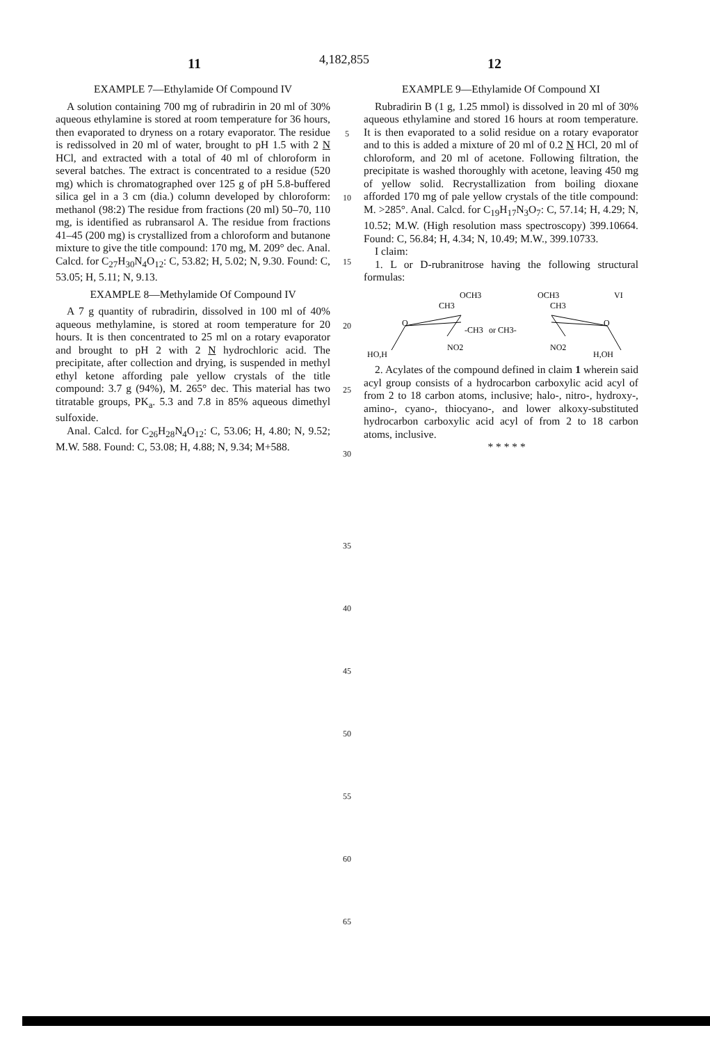11 4,182,855 12
EXAMPLE 7—Ethylamide Of Compound IV
A solution containing 700 mg of rubradirin in 20 ml of 30% aqueous ethylamine is stored at room temperature for 36 hours, then evaporated to dryness on a rotary evaporator. The residue is redissolved in 20 ml of water, brought to pH 1.5 with 2 N HCl, and extracted with a total of 40 ml of chloroform in several batches. The extract is concentrated to a residue (520 mg) which is chromatographed over 125 g of pH 5.8-buffered silica gel in a 3 cm (dia.) column developed by chloroform: methanol (98:2) The residue from fractions (20 ml) 50–70, 110 mg, is identified as rubransarol A. The residue from fractions 41–45 (200 mg) is crystallized from a chloroform and butanone mixture to give the title compound: 170 mg, M. 209° dec. Anal. Calcd. for C<sub>27</sub>H<sub>30</sub>N<sub>4</sub>O<sub>12</sub>: C, 53.82; H, 5.02; N, 9.30. Found: C, 53.05; H, 5.11; N, 9.13.
EXAMPLE 8—Methylamide Of Compound IV
A 7 g quantity of rubradirin, dissolved in 100 ml of 40% aqueous methylamine, is stored at room temperature for 20 hours. It is then concentrated to 25 ml on a rotary evaporator and brought to pH 2 with 2 N hydrochloric acid. The precipitate, after collection and drying, is suspended in methyl ethyl ketone affording pale yellow crystals of the title compound: 3.7 g (94%), M. 265° dec. This material has two titratable groups, PK<sub>a</sub>. 5.3 and 7.8 in 85% aqueous dimethyl sulfoxide.
Anal. Calcd. for C<sub>26</sub>H<sub>28</sub>N<sub>4</sub>O<sub>12</sub>: C, 53.06; H, 4.80; N, 9.52; M.W. 588. Found: C, 53.08; H, 4.88; N, 9.34; M+588.
5
10
15
20
25
30
EXAMPLE 9—Ethylamide Of Compound XI
Rubradirin B (1 g, 1.25 mmol) is dissolved in 20 ml of 30% aqueous ethylamine and stored 16 hours at room temperature. It is then evaporated to a solid residue on a rotary evaporator and to this is added a mixture of 20 ml of 0.2 N HCl, 20 ml of chloroform, and 20 ml of acetone. Following filtration, the precipitate is washed thoroughly with acetone, leaving 450 mg of yellow solid. Recrystallization from boiling dioxane afforded 170 mg of pale yellow crystals of the title compound: M. >285°. Anal. Calcd. for C<sub>19</sub>H<sub>17</sub>N<sub>3</sub>O<sub>7</sub>: C, 57.14; H, 4.29; N, 10.52; M.W. (High resolution mass spectroscopy) 399.10664. Found: C, 56.84; H, 4.34; N, 10.49; M.W., 399.10733.
I claim:
1. L or D-rubranitrose having the following structural formulas:
VI
OCH3
CH3
O
-CH3
NO2
HO,H
or CH3-
OCH3
CH3
O
NO2
H,OH
2. Acylates of the compound defined in claim 1 wherein said acyl group consists of a hydrocarbon carboxylic acid acyl of from 2 to 18 carbon atoms, inclusive; halo-, nitro-, hydroxy-, amino-, cyano-, thiocyano-, and lower alkoxy-substituted hydrocarbon carboxylic acid acyl of from 2 to 18 carbon atoms, inclusive.
* * * * *
35
40
45
50
55
60
65